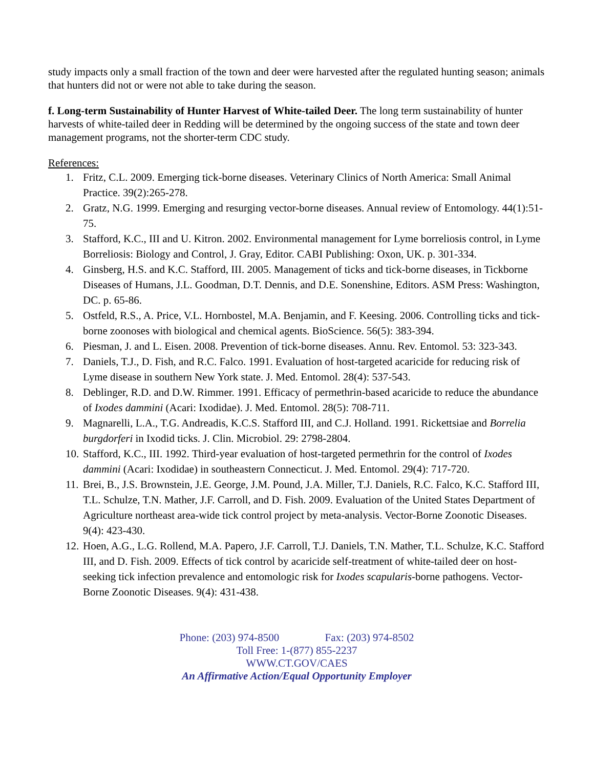study impacts only a small fraction of the town and deer were harvested after the regulated hunting season; animals that hunters did not or were not able to take during the season.
f. Long-term Sustainability of Hunter Harvest of White-tailed Deer. The long term sustainability of hunter harvests of white-tailed deer in Redding will be determined by the ongoing success of the state and town deer management programs, not the shorter-term CDC study.
References:
1. Fritz, C.L. 2009. Emerging tick-borne diseases. Veterinary Clinics of North America: Small Animal Practice. 39(2):265-278.
2. Gratz, N.G. 1999. Emerging and resurging vector-borne diseases. Annual review of Entomology. 44(1):51-75.
3. Stafford, K.C., III and U. Kitron. 2002. Environmental management for Lyme borreliosis control, in Lyme Borreliosis: Biology and Control, J. Gray, Editor. CABI Publishing: Oxon, UK. p. 301-334.
4. Ginsberg, H.S. and K.C. Stafford, III. 2005. Management of ticks and tick-borne diseases, in Tickborne Diseases of Humans, J.L. Goodman, D.T. Dennis, and D.E. Sonenshine, Editors. ASM Press: Washington, DC. p. 65-86.
5. Ostfeld, R.S., A. Price, V.L. Hornbostel, M.A. Benjamin, and F. Keesing. 2006. Controlling ticks and tick-borne zoonoses with biological and chemical agents. BioScience. 56(5): 383-394.
6. Piesman, J. and L. Eisen. 2008. Prevention of tick-borne diseases. Annu. Rev. Entomol. 53: 323-343.
7. Daniels, T.J., D. Fish, and R.C. Falco. 1991. Evaluation of host-targeted acaricide for reducing risk of Lyme disease in southern New York state. J. Med. Entomol. 28(4): 537-543.
8. Deblinger, R.D. and D.W. Rimmer. 1991. Efficacy of permethrin-based acaricide to reduce the abundance of Ixodes dammini (Acari: Ixodidae). J. Med. Entomol. 28(5): 708-711.
9. Magnarelli, L.A., T.G. Andreadis, K.C.S. Stafford III, and C.J. Holland. 1991. Rickettsiae and Borrelia burgdorferi in Ixodid ticks. J. Clin. Microbiol. 29: 2798-2804.
10. Stafford, K.C., III. 1992. Third-year evaluation of host-targeted permethrin for the control of Ixodes dammini (Acari: Ixodidae) in southeastern Connecticut. J. Med. Entomol. 29(4): 717-720.
11. Brei, B., J.S. Brownstein, J.E. George, J.M. Pound, J.A. Miller, T.J. Daniels, R.C. Falco, K.C. Stafford III, T.L. Schulze, T.N. Mather, J.F. Carroll, and D. Fish. 2009. Evaluation of the United States Department of Agriculture northeast area-wide tick control project by meta-analysis. Vector-Borne Zoonotic Diseases. 9(4): 423-430.
12. Hoen, A.G., L.G. Rollend, M.A. Papero, J.F. Carroll, T.J. Daniels, T.N. Mather, T.L. Schulze, K.C. Stafford III, and D. Fish. 2009. Effects of tick control by acaricide self-treatment of white-tailed deer on host-seeking tick infection prevalence and entomologic risk for Ixodes scapularis-borne pathogens. Vector-Borne Zoonotic Diseases. 9(4): 431-438.
Phone: (203) 974-8500 Fax: (203) 974-8502
Toll Free: 1-(877) 855-2237
WWW.CT.GOV/CAES
An Affirmative Action/Equal Opportunity Employer